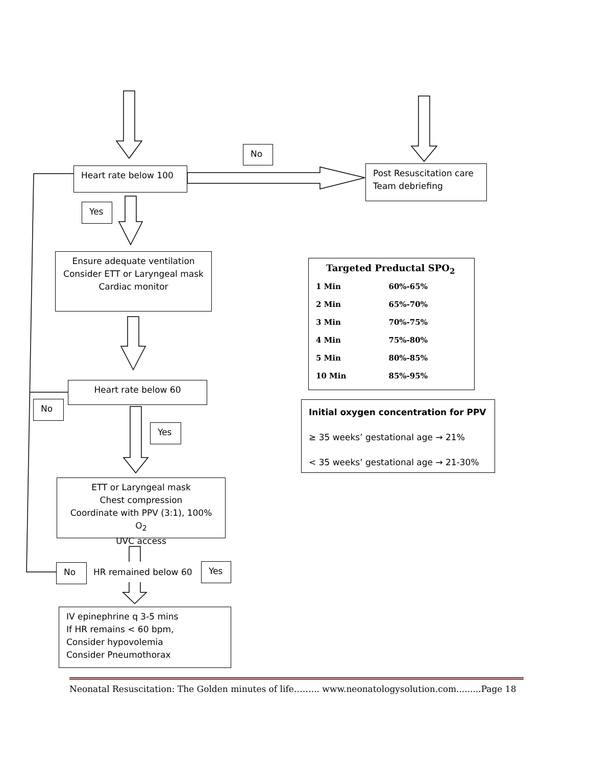No
Heart rate below 100
Post Resuscitation care
Team debriefing
Yes
Ensure adequate ventilation
Consider ETT or Laryngeal mask
Cardiac monitor
Targeted Preductal SPO<sub>2</sub>
| 1 Min | 60%-65% |
| 2 Min | 65%-70% |
| 3 Min | 70%-75% |
| 4 Min | 75%-80% |
| 5 Min | 80%-85% |
| 10 Min | 85%-95% |
Heart rate below 60
Initial oxygen concentration for PPV
≥ 35 weeks’ gestational age → 21%
< 35 weeks’ gestational age → 21-30%
No
Yes
ETT or Laryngeal mask
Chest compression
Coordinate with PPV (3:1), 100% O<sub>2</sub>
UVC access
No HR remained below 60
Yes
IV epinephrine q 3-5 mins
If HR remains < 60 bpm,
Consider hypovolemia
Consider Pneumothorax
Neonatal Resuscitation: The Golden minutes of life……... www.neonatologysolution.com.........Page 18